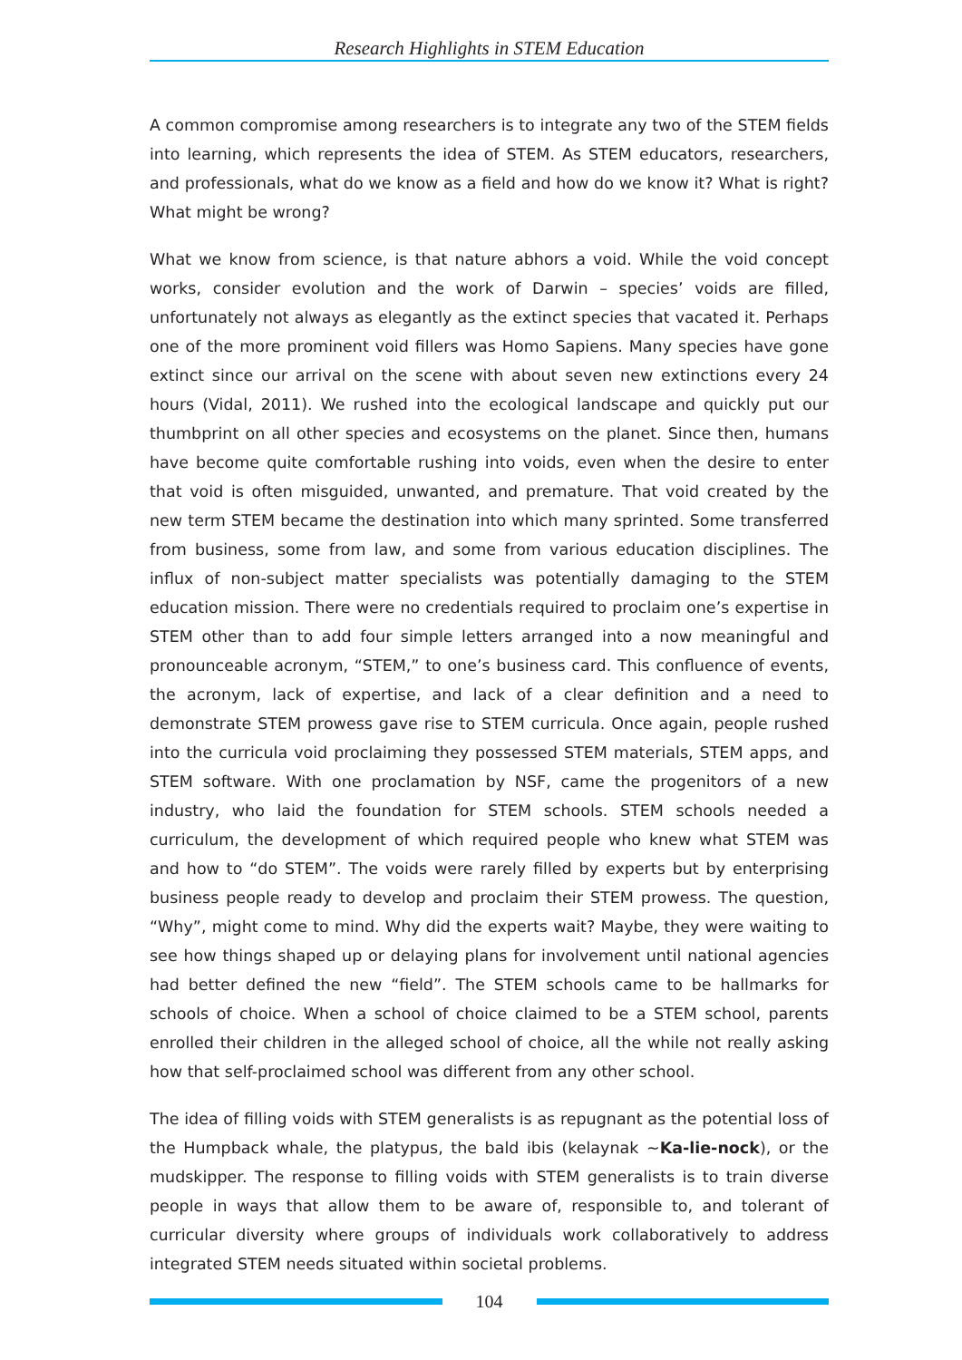Research Highlights in STEM Education
A common compromise among researchers is to integrate any two of the STEM fields into learning, which represents the idea of STEM. As STEM educators, researchers, and professionals, what do we know as a field and how do we know it? What is right? What might be wrong?
What we know from science, is that nature abhors a void. While the void concept works, consider evolution and the work of Darwin – species’ voids are filled, unfortunately not always as elegantly as the extinct species that vacated it. Perhaps one of the more prominent void fillers was Homo Sapiens. Many species have gone extinct since our arrival on the scene with about seven new extinctions every 24 hours (Vidal, 2011). We rushed into the ecological landscape and quickly put our thumbprint on all other species and ecosystems on the planet. Since then, humans have become quite comfortable rushing into voids, even when the desire to enter that void is often misguided, unwanted, and premature. That void created by the new term STEM became the destination into which many sprinted. Some transferred from business, some from law, and some from various education disciplines. The influx of non-subject matter specialists was potentially damaging to the STEM education mission. There were no credentials required to proclaim one’s expertise in STEM other than to add four simple letters arranged into a now meaningful and pronounceable acronym, “STEM,” to one’s business card. This confluence of events, the acronym, lack of expertise, and lack of a clear definition and a need to demonstrate STEM prowess gave rise to STEM curricula. Once again, people rushed into the curricula void proclaiming they possessed STEM materials, STEM apps, and STEM software. With one proclamation by NSF, came the progenitors of a new industry, who laid the foundation for STEM schools. STEM schools needed a curriculum, the development of which required people who knew what STEM was and how to “do STEM”. The voids were rarely filled by experts but by enterprising business people ready to develop and proclaim their STEM prowess. The question, “Why”, might come to mind. Why did the experts wait? Maybe, they were waiting to see how things shaped up or delaying plans for involvement until national agencies had better defined the new “field”. The STEM schools came to be hallmarks for schools of choice. When a school of choice claimed to be a STEM school, parents enrolled their children in the alleged school of choice, all the while not really asking how that self-proclaimed school was different from any other school.
The idea of filling voids with STEM generalists is as repugnant as the potential loss of the Humpback whale, the platypus, the bald ibis (kelaynak ~Ka-lie-nock), or the mudskipper. The response to filling voids with STEM generalists is to train diverse people in ways that allow them to be aware of, responsible to, and tolerant of curricular diversity where groups of individuals work collaboratively to address integrated STEM needs situated within societal problems.
104